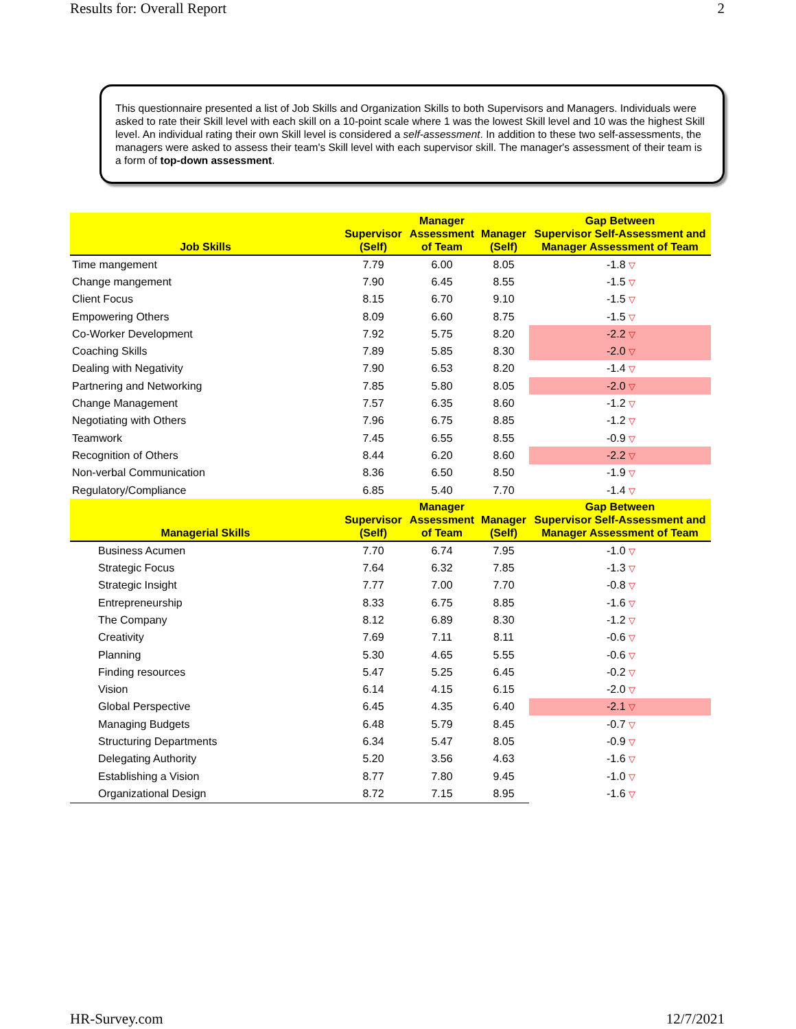Results for: Overall Report 2
This questionnaire presented a list of Job Skills and Organization Skills to both Supervisors and Managers. Individuals were asked to rate their Skill level with each skill on a 10-point scale where 1 was the lowest Skill level and 10 was the highest Skill level. An individual rating their own Skill level is considered a self-assessment. In addition to these two self-assessments, the managers were asked to assess their team's Skill level with each supervisor skill. The manager's assessment of their team is a form of top-down assessment.
| Job Skills | Supervisor (Self) | Manager Assessment of Team | Manager (Self) | Gap Between Supervisor Self-Assessment and Manager Assessment of Team |
| --- | --- | --- | --- | --- |
| Time mangement | 7.79 | 6.00 | 8.05 | -1.8 ▽ |
| Change mangement | 7.90 | 6.45 | 8.55 | -1.5 ▽ |
| Client Focus | 8.15 | 6.70 | 9.10 | -1.5 ▽ |
| Empowering Others | 8.09 | 6.60 | 8.75 | -1.5 ▽ |
| Co-Worker Development | 7.92 | 5.75 | 8.20 | -2.2 ▽ |
| Coaching Skills | 7.89 | 5.85 | 8.30 | -2.0 ▽ |
| Dealing with Negativity | 7.90 | 6.53 | 8.20 | -1.4 ▽ |
| Partnering and Networking | 7.85 | 5.80 | 8.05 | -2.0 ▽ |
| Change Management | 7.57 | 6.35 | 8.60 | -1.2 ▽ |
| Negotiating with Others | 7.96 | 6.75 | 8.85 | -1.2 ▽ |
| Teamwork | 7.45 | 6.55 | 8.55 | -0.9 ▽ |
| Recognition of Others | 8.44 | 6.20 | 8.60 | -2.2 ▽ |
| Non-verbal Communication | 8.36 | 6.50 | 8.50 | -1.9 ▽ |
| Regulatory/Compliance | 6.85 | 5.40 | 7.70 | -1.4 ▽ |
| Managerial Skills | Supervisor (Self) | Manager Assessment of Team | Manager (Self) | Gap Between Supervisor Self-Assessment and Manager Assessment of Team |
| Business Acumen | 7.70 | 6.74 | 7.95 | -1.0 ▽ |
| Strategic Focus | 7.64 | 6.32 | 7.85 | -1.3 ▽ |
| Strategic Insight | 7.77 | 7.00 | 7.70 | -0.8 ▽ |
| Entrepreneurship | 8.33 | 6.75 | 8.85 | -1.6 ▽ |
| The Company | 8.12 | 6.89 | 8.30 | -1.2 ▽ |
| Creativity | 7.69 | 7.11 | 8.11 | -0.6 ▽ |
| Planning | 5.30 | 4.65 | 5.55 | -0.6 ▽ |
| Finding resources | 5.47 | 5.25 | 6.45 | -0.2 ▽ |
| Vision | 6.14 | 4.15 | 6.15 | -2.0 ▽ |
| Global Perspective | 6.45 | 4.35 | 6.40 | -2.1 ▽ |
| Managing Budgets | 6.48 | 5.79 | 8.45 | -0.7 ▽ |
| Structuring Departments | 6.34 | 5.47 | 8.05 | -0.9 ▽ |
| Delegating Authority | 5.20 | 3.56 | 4.63 | -1.6 ▽ |
| Establishing a Vision | 8.77 | 7.80 | 9.45 | -1.0 ▽ |
| Organizational Design | 8.72 | 7.15 | 8.95 | -1.6 ▽ |
HR-Survey.com 12/7/2021